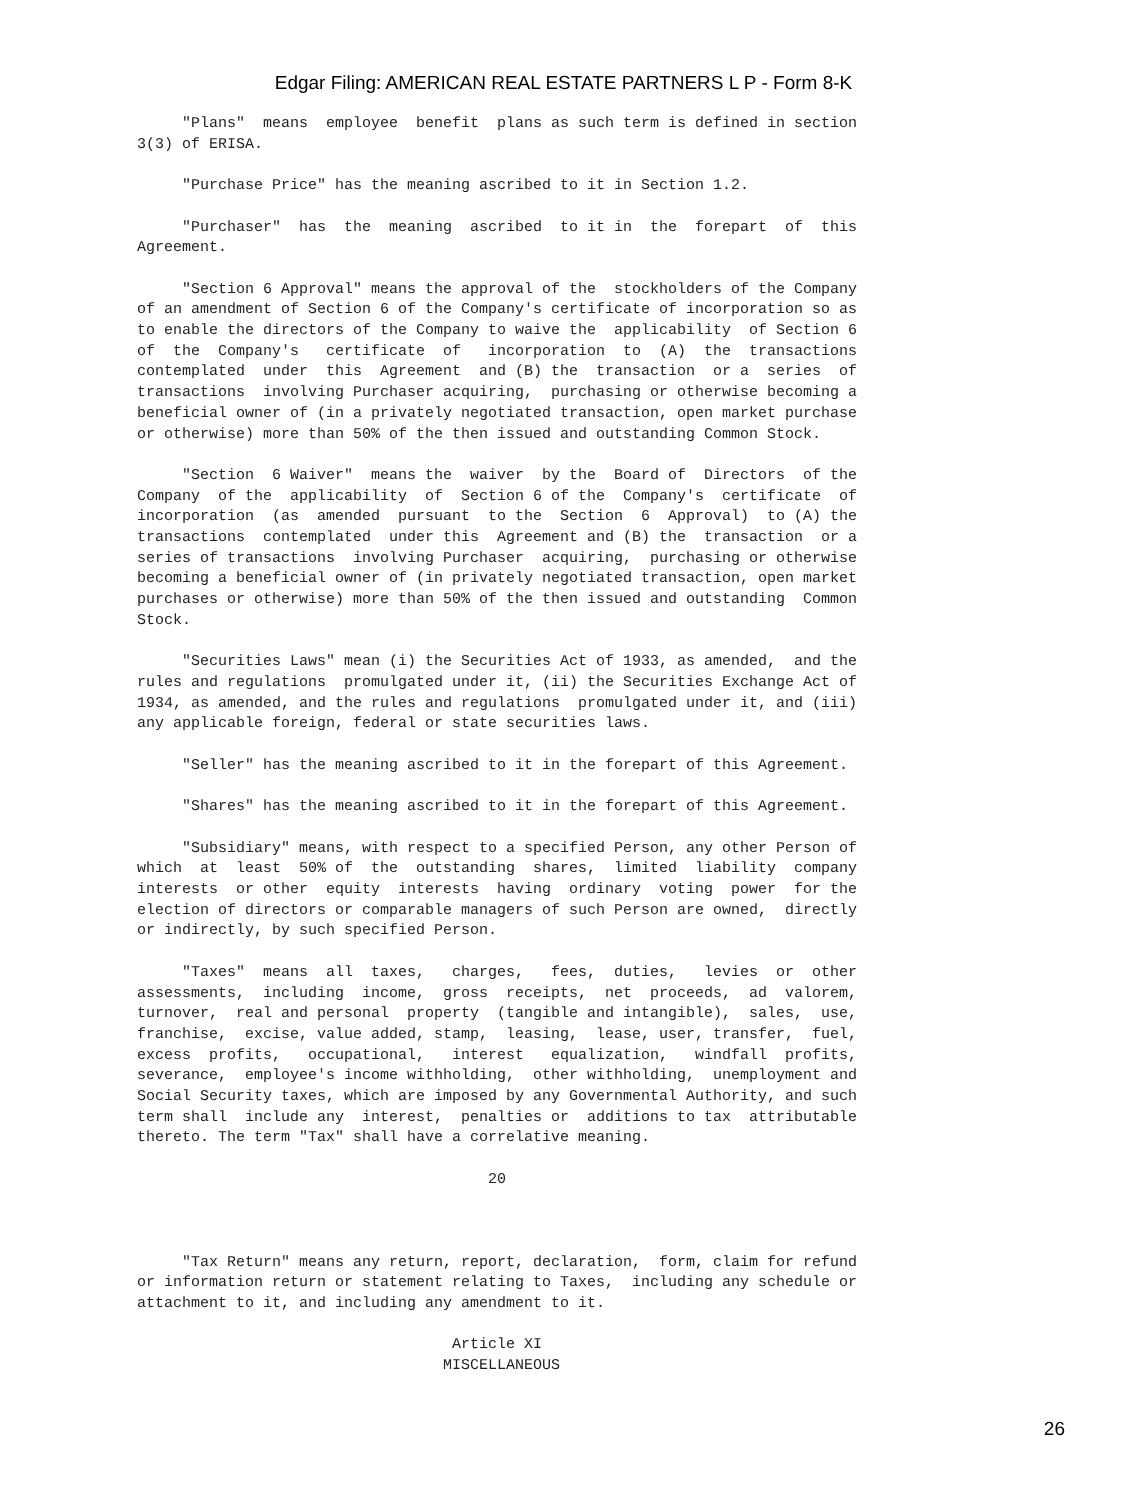Edgar Filing: AMERICAN REAL ESTATE PARTNERS L P - Form 8-K
"Plans" means employee benefit plans as such term is defined in section 3(3) of ERISA. "Purchase Price" has the meaning ascribed to it in Section 1.2. "Purchaser" has the meaning ascribed to it in the forepart of this Agreement. "Section 6 Approval" means the approval of the stockholders of the Company of an amendment of Section 6 of the Company's certificate of incorporation so as to enable the directors of the Company to waive the applicability of Section 6 of the Company's certificate of incorporation to (A) the transactions contemplated under this Agreement and (B) the transaction or a series of transactions involving Purchaser acquiring, purchasing or otherwise becoming a beneficial owner of (in a privately negotiated transaction, open market purchase or otherwise) more than 50% of the then issued and outstanding Common Stock. "Section 6 Waiver" means the waiver by the Board of Directors of the Company of the applicability of Section 6 of the Company's certificate of incorporation (as amended pursuant to the Section 6 Approval) to (A) the transactions contemplated under this Agreement and (B) the transaction or a series of transactions involving Purchaser acquiring, purchasing or otherwise becoming a beneficial owner of (in privately negotiated transaction, open market purchases or otherwise) more than 50% of the then issued and outstanding Common Stock. "Securities Laws" mean (i) the Securities Act of 1933, as amended, and the rules and regulations promulgated under it, (ii) the Securities Exchange Act of 1934, as amended, and the rules and regulations promulgated under it, and (iii) any applicable foreign, federal or state securities laws. "Seller" has the meaning ascribed to it in the forepart of this Agreement. "Shares" has the meaning ascribed to it in the forepart of this Agreement. "Subsidiary" means, with respect to a specified Person, any other Person of which at least 50% of the outstanding shares, limited liability company interests or other equity interests having ordinary voting power for the election of directors or comparable managers of such Person are owned, directly or indirectly, by such specified Person. "Taxes" means all taxes, charges, fees, duties, levies or other assessments, including income, gross receipts, net proceeds, ad valorem, turnover, real and personal property (tangible and intangible), sales, use, franchise, excise, value added, stamp, leasing, lease, user, transfer, fuel, excess profits, occupational, interest equalization, windfall profits, severance, employee's income withholding, other withholding, unemployment and Social Security taxes, which are imposed by any Governmental Authority, and such term shall include any interest, penalties or additions to tax attributable thereto. The term "Tax" shall have a correlative meaning. 20 "Tax Return" means any return, report, declaration, form, claim for refund or information return or statement relating to Taxes, including any schedule or attachment to it, and including any amendment to it. Article XI MISCELLANEOUS
26